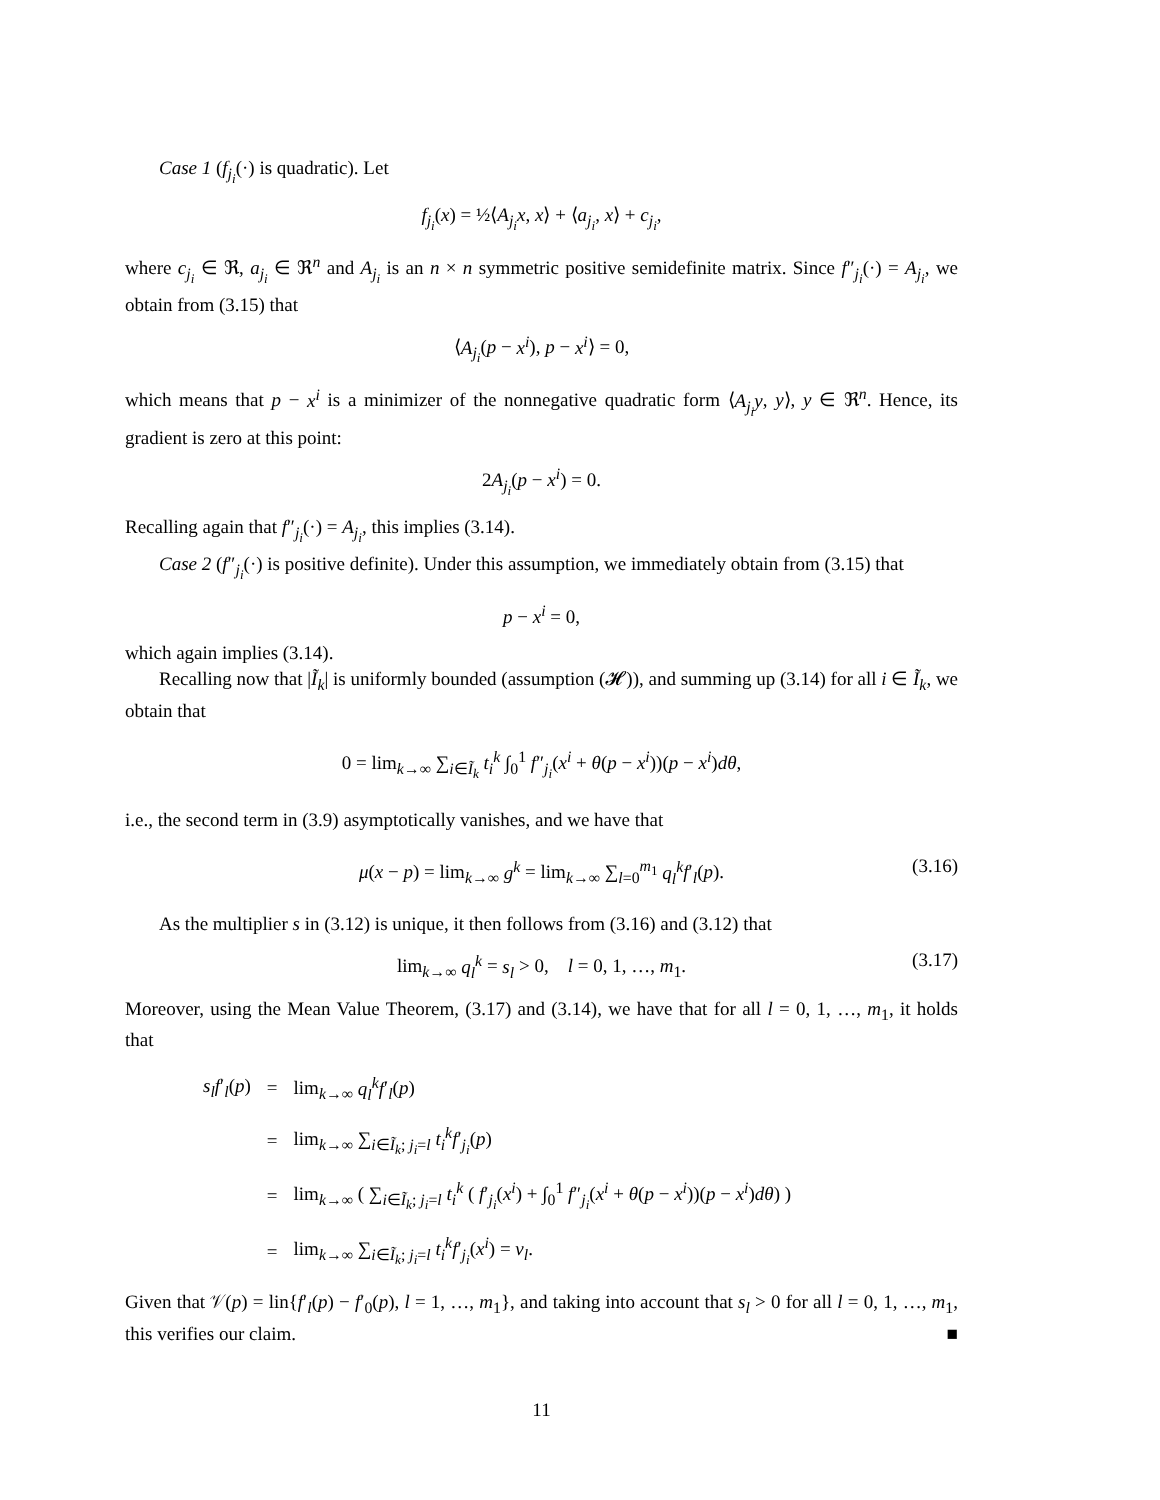Case 1 (f<sub>j<sub>i</sub></sub>(·) is quadratic). Let
f<sub>j<sub>i</sub></sub>(x) = ½⟨A<sub>j<sub>i</sub></sub>x, x⟩ + ⟨a<sub>j<sub>i</sub></sub>, x⟩ + c<sub>j<sub>i</sub></sub>,
where c<sub>j<sub>i</sub></sub> ∈ ℜ, a<sub>j<sub>i</sub></sub> ∈ ℜ<sup>n</sup> and A<sub>j<sub>i</sub></sub> is an n × n symmetric positive semidefinite matrix. Since f″<sub>j<sub>i</sub></sub>(·) = A<sub>j<sub>i</sub></sub>, we obtain from (3.15) that
⟨A<sub>j<sub>i</sub></sub>(p − x<sup>i</sup>), p − x<sup>i</sup>⟩ = 0,
which means that p − x<sup>i</sup> is a minimizer of the nonnegative quadratic form ⟨A<sub>j<sub>i</sub></sub>y, y⟩, y ∈ ℜ<sup>n</sup>. Hence, its gradient is zero at this point:
2A<sub>j<sub>i</sub></sub>(p − x<sup>i</sup>) = 0.
Recalling again that f″<sub>j<sub>i</sub></sub>(·) = A<sub>j<sub>i</sub></sub>, this implies (3.14).
Case 2 (f″<sub>j<sub>i</sub></sub>(·) is positive definite). Under this assumption, we immediately obtain from (3.15) that
p − x<sup>i</sup> = 0,
which again implies (3.14).
Recalling now that |Ĩ<sub>k</sub>| is uniformly bounded (assumption (𝓗)), and summing up (3.14) for all i ∈ Ĩ<sub>k</sub>, we obtain that
0 = lim<sub>k→∞</sub> ∑<sub>i∈Ĩ<sub>k</sub></sub> t<sub>i</sub><sup>k</sup> ∫<sub>0</sub><sup>1</sup> f″<sub>j<sub>i</sub></sub>(x<sup>i</sup> + θ(p − x<sup>i</sup>))(p − x<sup>i</sup>)dθ,
i.e., the second term in (3.9) asymptotically vanishes, and we have that
μ(x − p) = lim<sub>k→∞</sub> g<sup>k</sup> = lim<sub>k→∞</sub> ∑<sub>l=0</sub><sup>m<sub>1</sub></sup> q<sub>l</sub><sup>k</sup> f′<sub>l</sub>(p). (3.16)
As the multiplier s in (3.12) is unique, it then follows from (3.16) and (3.12) that
lim<sub>k→∞</sub> q<sub>l</sub><sup>k</sup> = s<sub>l</sub> > 0, l = 0, 1, …, m<sub>1</sub>. (3.17)
Moreover, using the Mean Value Theorem, (3.17) and (3.14), we have that for all l = 0, 1, …, m<sub>1</sub>, it holds that
| s<sub>l</sub>f ′<sub>l</sub>( p ) | = | lim<sub>k→∞</sub> q<sub>l</sub><sup>k</sup>f ′<sub>l</sub>( p ) |
| | = | lim<sub>k→∞</sub> ∑<sub>i∈Ĩ<sub>k</sub>; j<sub>i</sub>=l</sub> t<sub>i</sub><sup>k</sup>f ′<sub>j<sub>i</sub></sub>( p ) |
| | = | lim<sub>k→∞</sub> ( ∑<sub>i∈Ĩ<sub>k</sub>; j<sub>i</sub>=l</sub> t<sub>i</sub><sup>k</sup> ( f ′<sub>j<sub>i</sub></sub>( x<sup>i</sup> ) + ∫<sub>0</sub><sup>1</sup> f ″<sub>j<sub>i</sub></sub>( x<sup>i</sup> + θ ( p − x<sup>i</sup> ))( p − x<sup>i</sup> ) dθ ) ) |
| | = | lim<sub>k→∞</sub> ∑<sub>i∈Ĩ<sub>k</sub>; j<sub>i</sub>=l</sub> t<sub>i</sub><sup>k</sup>f ′<sub>j<sub>i</sub></sub>( x<sup>i</sup> ) = v<sub>l</sub> . |
Given that 𝒱(p) = lin{f′<sub>l</sub>(p) − f′<sub>0</sub>(p), l = 1, …, m<sub>1</sub>}, and taking into account that s<sub>l</sub> > 0 for all l = 0, 1, …, m<sub>1</sub>, this verifies our claim. ■
11